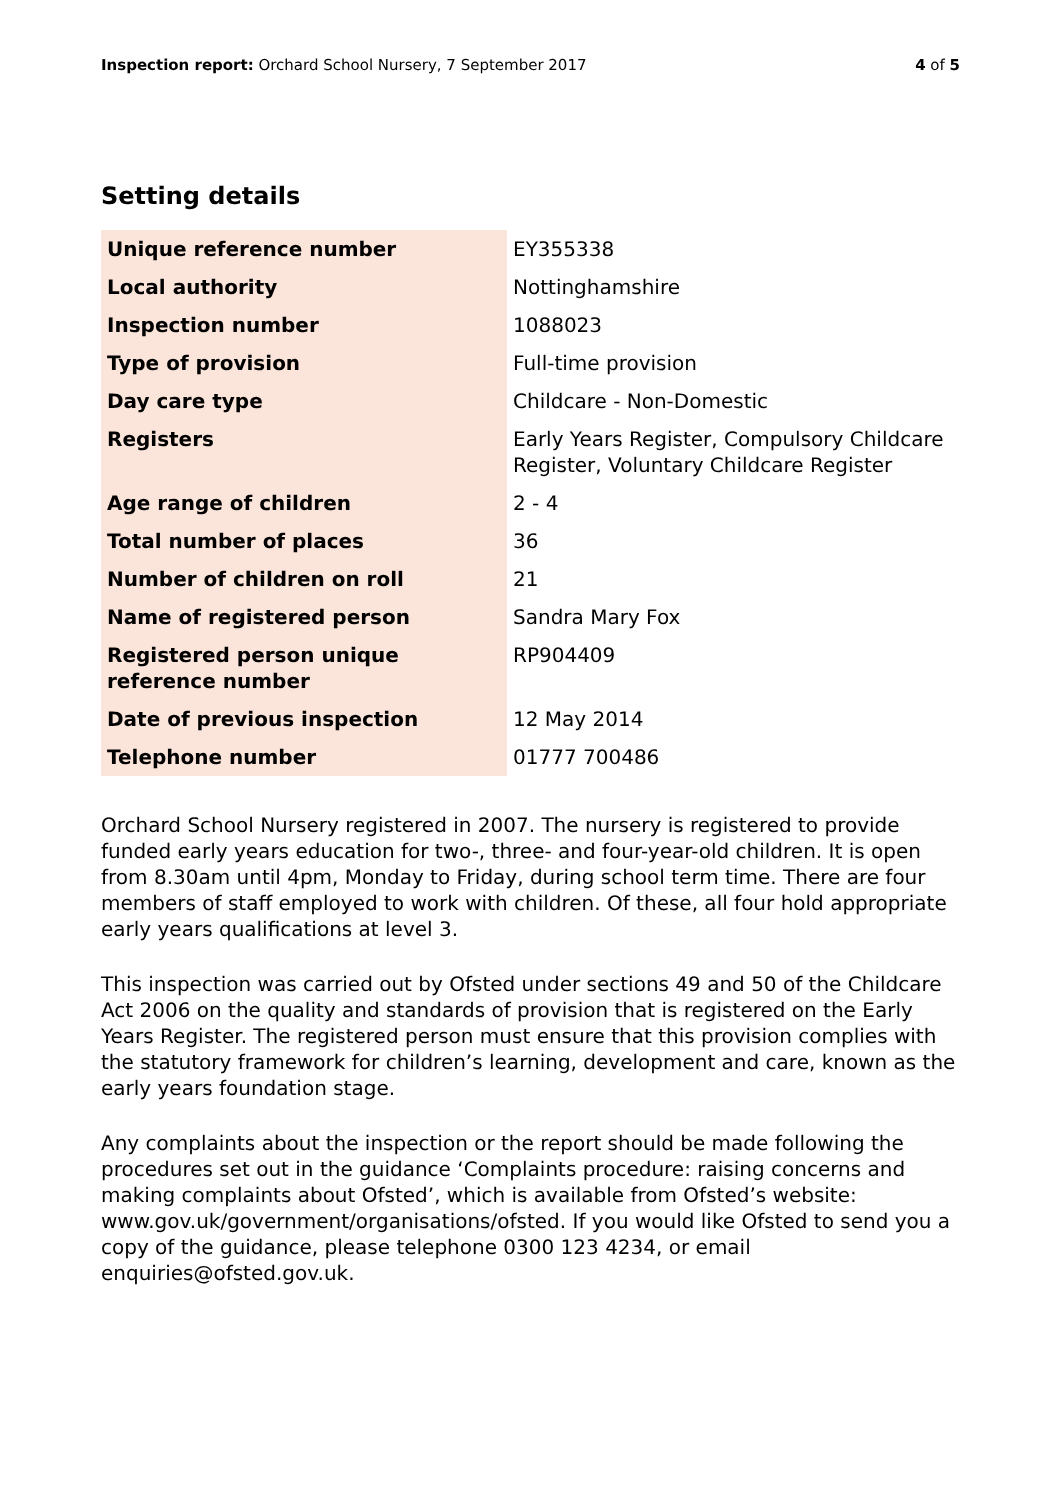Inspection report: Orchard School Nursery, 7 September 2017
4 of 5
Setting details
| Unique reference number | EY355338 |
| Local authority | Nottinghamshire |
| Inspection number | 1088023 |
| Type of provision | Full-time provision |
| Day care type | Childcare - Non-Domestic |
| Registers | Early Years Register, Compulsory Childcare Register, Voluntary Childcare Register |
| Age range of children | 2 - 4 |
| Total number of places | 36 |
| Number of children on roll | 21 |
| Name of registered person | Sandra Mary Fox |
| Registered person unique reference number | RP904409 |
| Date of previous inspection | 12 May 2014 |
| Telephone number | 01777 700486 |
Orchard School Nursery registered in 2007. The nursery is registered to provide funded early years education for two-, three- and four-year-old children. It is open from 8.30am until 4pm, Monday to Friday, during school term time. There are four members of staff employed to work with children. Of these, all four hold appropriate early years qualifications at level 3.
This inspection was carried out by Ofsted under sections 49 and 50 of the Childcare Act 2006 on the quality and standards of provision that is registered on the Early Years Register. The registered person must ensure that this provision complies with the statutory framework for children’s learning, development and care, known as the early years foundation stage.
Any complaints about the inspection or the report should be made following the procedures set out in the guidance ‘Complaints procedure: raising concerns and making complaints about Ofsted’, which is available from Ofsted’s website: www.gov.uk/government/organisations/ofsted. If you would like Ofsted to send you a copy of the guidance, please telephone 0300 123 4234, or email enquiries@ofsted.gov.uk.